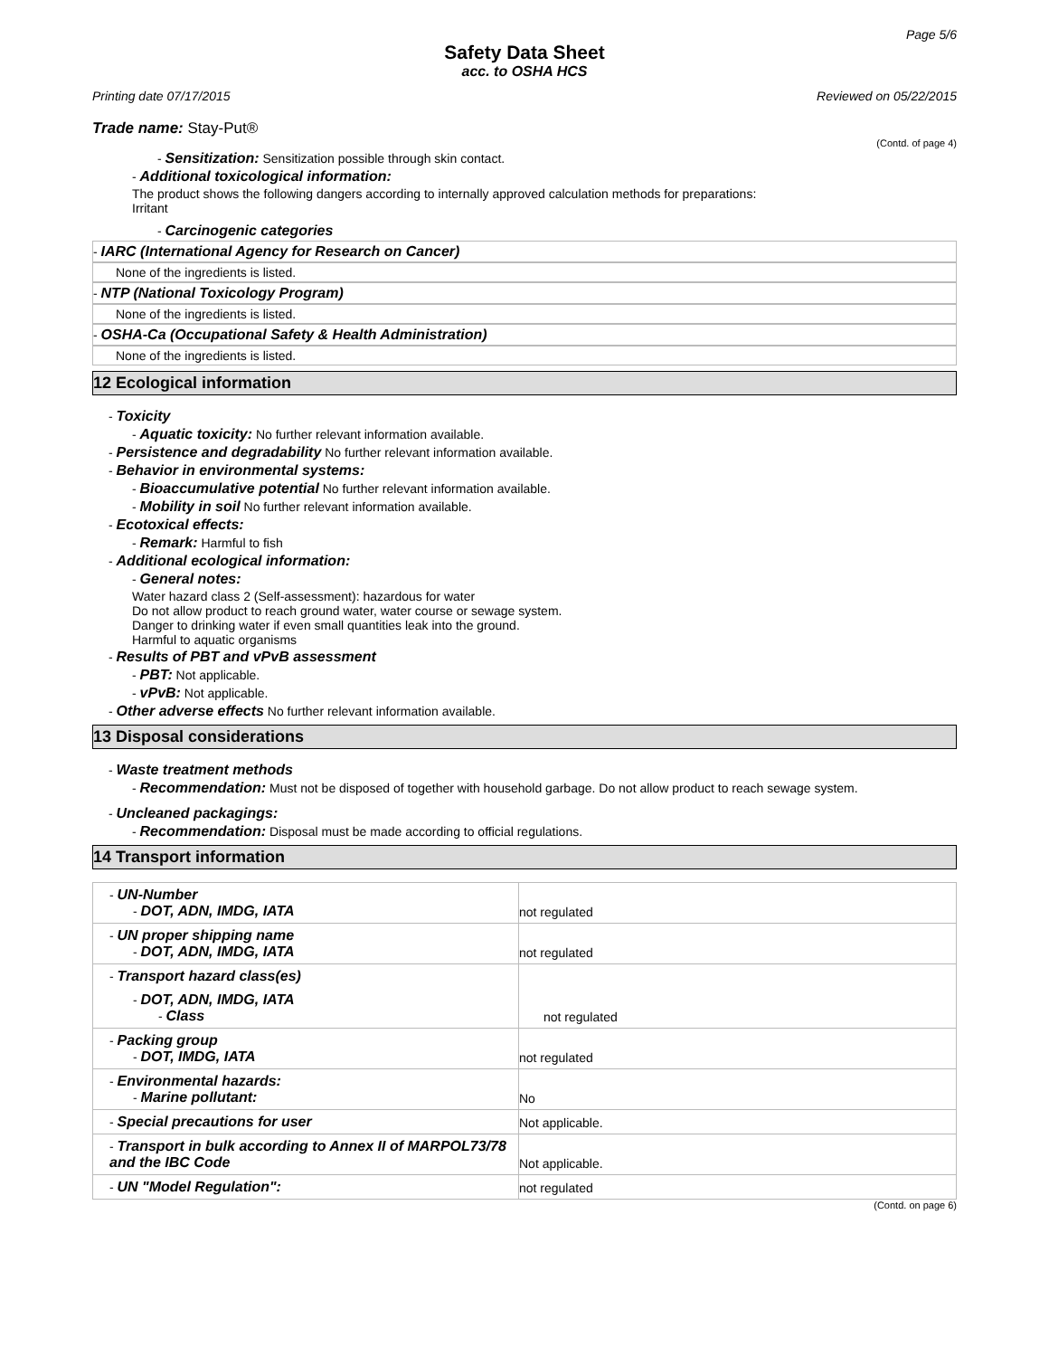Page 5/6
Safety Data Sheet
acc. to OSHA HCS
Printing date 07/17/2015 Reviewed on 05/22/2015
Trade name: Stay-Put®
(Contd. of page 4)
- Sensitization: Sensitization possible through skin contact.
- Additional toxicological information:
The product shows the following dangers according to internally approved calculation methods for preparations:
Irritant
- Carcinogenic categories
- IARC (International Agency for Research on Cancer)
None of the ingredients is listed.
- NTP (National Toxicology Program)
None of the ingredients is listed.
- OSHA-Ca (Occupational Safety & Health Administration)
None of the ingredients is listed.
12 Ecological information
- Toxicity
- Aquatic toxicity: No further relevant information available.
- Persistence and degradability No further relevant information available.
- Behavior in environmental systems:
- Bioaccumulative potential No further relevant information available.
- Mobility in soil No further relevant information available.
- Ecotoxical effects:
- Remark: Harmful to fish
- Additional ecological information:
- General notes:
Water hazard class 2 (Self-assessment): hazardous for water
Do not allow product to reach ground water, water course or sewage system.
Danger to drinking water if even small quantities leak into the ground.
Harmful to aquatic organisms
- Results of PBT and vPvB assessment
- PBT: Not applicable.
- vPvB: Not applicable.
- Other adverse effects No further relevant information available.
13 Disposal considerations
- Waste treatment methods
- Recommendation: Must not be disposed of together with household garbage. Do not allow product to reach sewage system.
- Uncleaned packagings:
- Recommendation: Disposal must be made according to official regulations.
14 Transport information
| - UN-Number - DOT, ADN, IMDG, IATA | not regulated |
| - UN proper shipping name - DOT, ADN, IMDG, IATA | not regulated |
| - Transport hazard class(es) - DOT, ADN, IMDG, IATA - Class | not regulated |
| - Packing group - DOT, IMDG, IATA | not regulated |
| - Environmental hazards: - Marine pollutant: | No |
| - Special precautions for user | Not applicable. |
| - Transport in bulk according to Annex II of MARPOL73/78 and the IBC Code | Not applicable. |
| - UN "Model Regulation": | not regulated |
(Contd. on page 6)